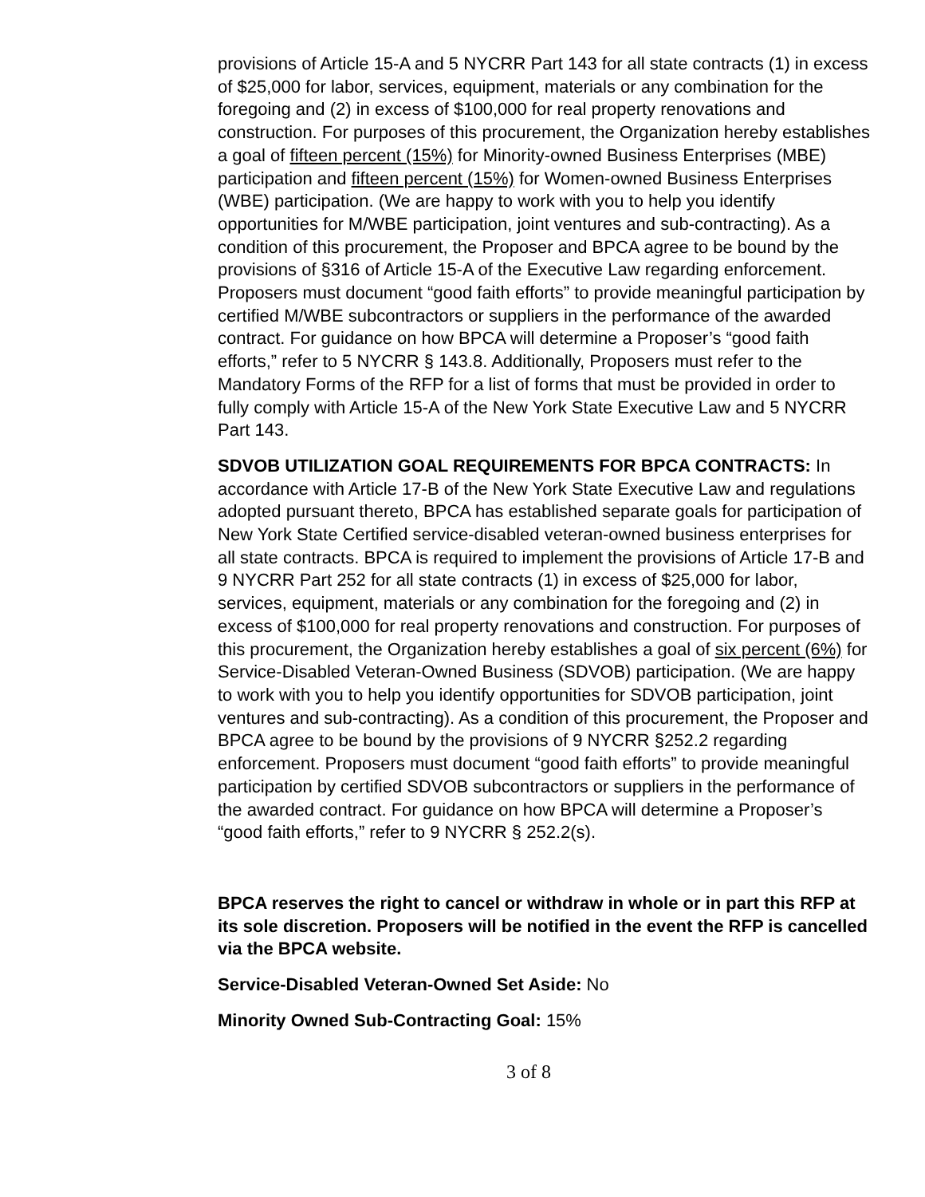provisions of Article 15-A and 5 NYCRR Part 143 for all state contracts (1) in excess of $25,000 for labor, services, equipment, materials or any combination for the foregoing and (2) in excess of $100,000 for real property renovations and construction. For purposes of this procurement, the Organization hereby establishes a goal of fifteen percent (15%) for Minority-owned Business Enterprises (MBE) participation and fifteen percent (15%) for Women-owned Business Enterprises (WBE) participation. (We are happy to work with you to help you identify opportunities for M/WBE participation, joint ventures and sub-contracting). As a condition of this procurement, the Proposer and BPCA agree to be bound by the provisions of §316 of Article 15-A of the Executive Law regarding enforcement. Proposers must document “good faith efforts” to provide meaningful participation by certified M/WBE subcontractors or suppliers in the performance of the awarded contract. For guidance on how BPCA will determine a Proposer’s “good faith efforts,” refer to 5 NYCRR § 143.8. Additionally, Proposers must refer to the Mandatory Forms of the RFP for a list of forms that must be provided in order to fully comply with Article 15-A of the New York State Executive Law and 5 NYCRR Part 143.
SDVOB UTILIZATION GOAL REQUIREMENTS FOR BPCA CONTRACTS: In accordance with Article 17-B of the New York State Executive Law and regulations adopted pursuant thereto, BPCA has established separate goals for participation of New York State Certified service-disabled veteran-owned business enterprises for all state contracts. BPCA is required to implement the provisions of Article 17-B and 9 NYCRR Part 252 for all state contracts (1) in excess of $25,000 for labor, services, equipment, materials or any combination for the foregoing and (2) in excess of $100,000 for real property renovations and construction. For purposes of this procurement, the Organization hereby establishes a goal of six percent (6%) for Service-Disabled Veteran-Owned Business (SDVOB) participation. (We are happy to work with you to help you identify opportunities for SDVOB participation, joint ventures and sub-contracting). As a condition of this procurement, the Proposer and BPCA agree to be bound by the provisions of 9 NYCRR §252.2 regarding enforcement. Proposers must document “good faith efforts” to provide meaningful participation by certified SDVOB subcontractors or suppliers in the performance of the awarded contract. For guidance on how BPCA will determine a Proposer’s “good faith efforts,” refer to 9 NYCRR § 252.2(s).
BPCA reserves the right to cancel or withdraw in whole or in part this RFP at its sole discretion. Proposers will be notified in the event the RFP is cancelled via the BPCA website.
Service-Disabled Veteran-Owned Set Aside: No
Minority Owned Sub-Contracting Goal: 15%
3 of 8